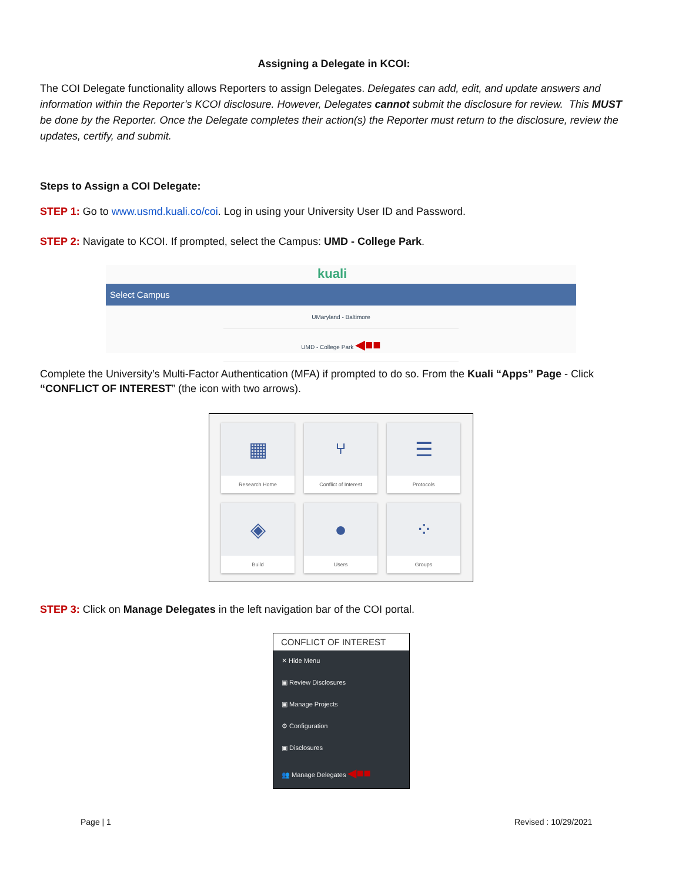Assigning a Delegate in KCOI:
The COI Delegate functionality allows Reporters to assign Delegates. Delegates can add, edit, and update answers and information within the Reporter’s KCOI disclosure. However, Delegates cannot submit the disclosure for review. This MUST be done by the Reporter. Once the Delegate completes their action(s) the Reporter must return to the disclosure, review the updates, certify, and submit.
Steps to Assign a COI Delegate:
STEP 1: Go to www.usmd.kuali.co/coi. Log in using your University User ID and Password.
STEP 2: Navigate to KCOI. If prompted, select the Campus: UMD - College Park.
kuali
Select Campus
UMaryland - Baltimore
UMD - College Park ◀■■
Complete the University’s Multi-Factor Authentication (MFA) if prompted to do so. From the Kuali “Apps” Page - Click “CONFLICT OF INTEREST” (the icon with two arrows).
▦
Research Home
⑂
Conflict of Interest
☰
Protocols
◈
Build
●
Users
⁘
Groups
STEP 3: Click on Manage Delegates in the left navigation bar of the COI portal.
CONFLICT OF INTEREST
✕ Hide Menu
▣ Review Disclosures
▣ Manage Projects
⚙ Configuration
▣ Disclosures
👥 Manage Delegates ◀■■
Page | 1 Revised : 10/29/2021